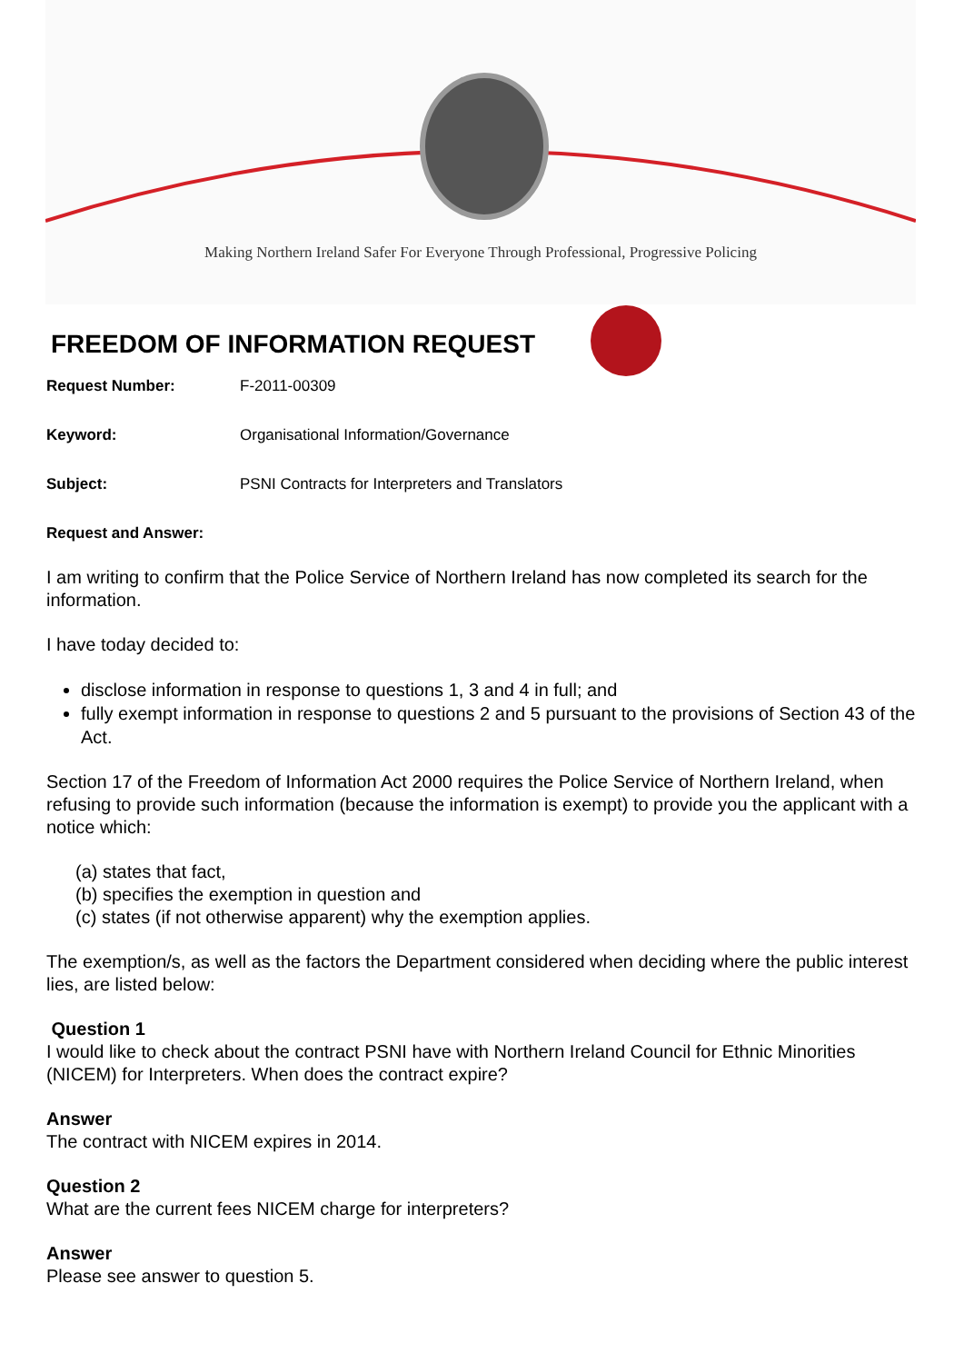Making Northern Ireland Safer For Everyone Through Professional, Progressive Policing
FREEDOM OF INFORMATION REQUEST
Request Number: F-2011-00309
Keyword: Organisational Information/Governance
Subject: PSNI Contracts for Interpreters and Translators
Request and Answer:
I am writing to confirm that the Police Service of Northern Ireland has now completed its search for the information.
I have today decided to:
disclose information in response to questions 1, 3 and 4 in full; and
fully exempt information in response to questions 2 and 5 pursuant to the provisions of Section 43 of the Act.
Section 17 of the Freedom of Information Act 2000 requires the Police Service of Northern Ireland, when refusing to provide such information (because the information is exempt) to provide you the applicant with a notice which:
(a) states that fact,
(b) specifies the exemption in question and
(c) states (if not otherwise apparent) why the exemption applies.
The exemption/s, as well as the factors the Department considered when deciding where the public interest lies, are listed below:
Question 1
I would like to check about the contract PSNI have with Northern Ireland Council for Ethnic Minorities (NICEM) for Interpreters. When does the contract expire?
Answer
The contract with NICEM expires in 2014.
Question 2
What are the current fees NICEM charge for interpreters?
Answer
Please see answer to question 5.